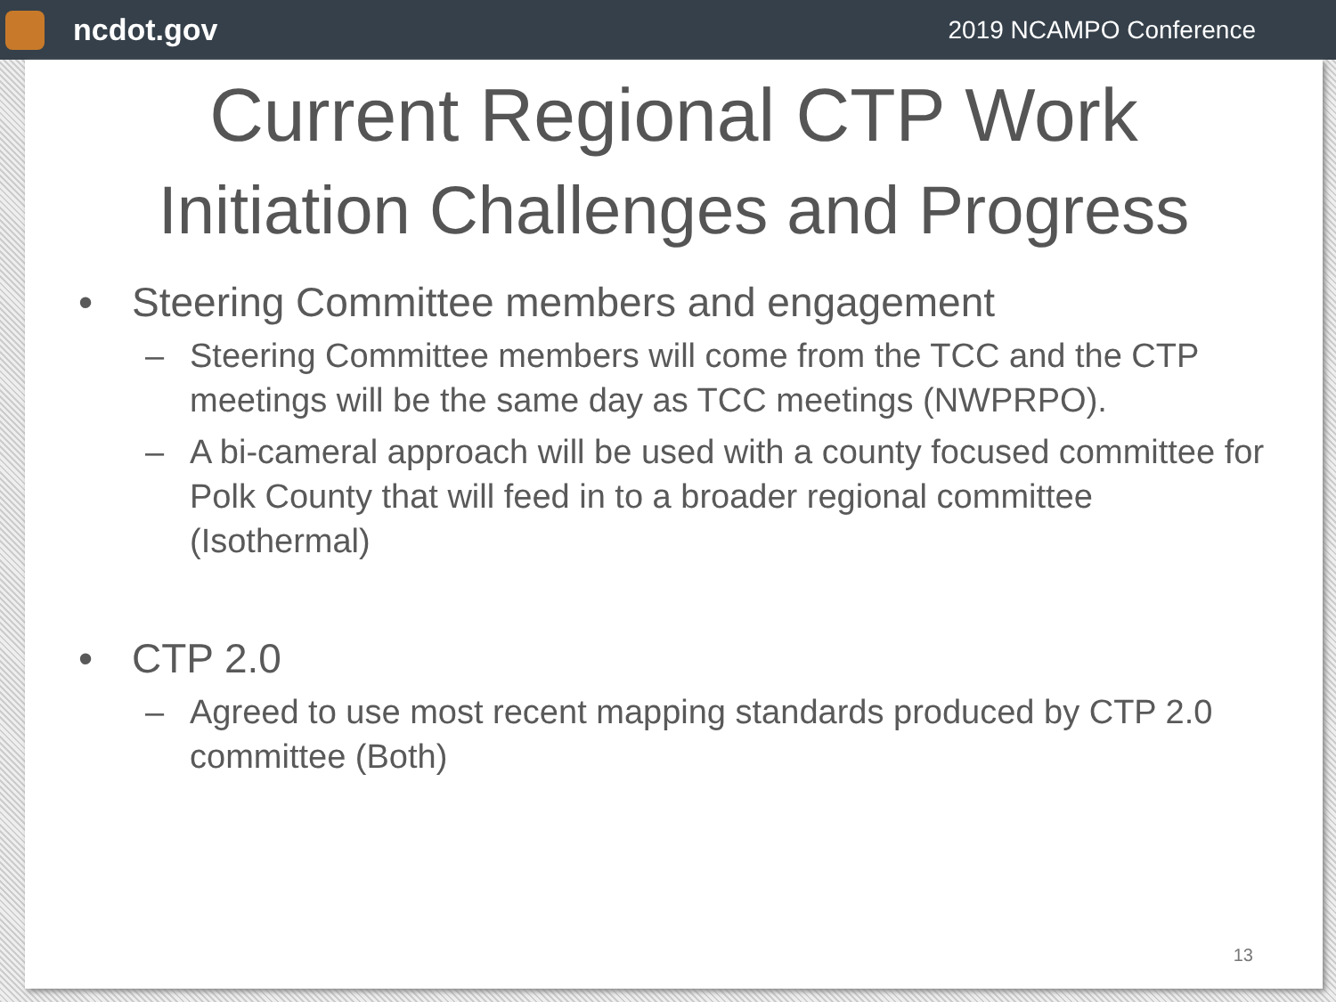ncdot.gov
2019 NCAMPO Conference
Current Regional CTP Work
Initiation Challenges and Progress
• Steering Committee members and engagement
– Steering Committee members will come from the TCC and the CTP meetings will be the same day as TCC meetings (NWPRPO).
– A bi-cameral approach will be used with a county focused committee for Polk County that will feed in to a broader regional committee (Isothermal)
• CTP 2.0
– Agreed to use most recent mapping standards produced by CTP 2.0 committee (Both)
13